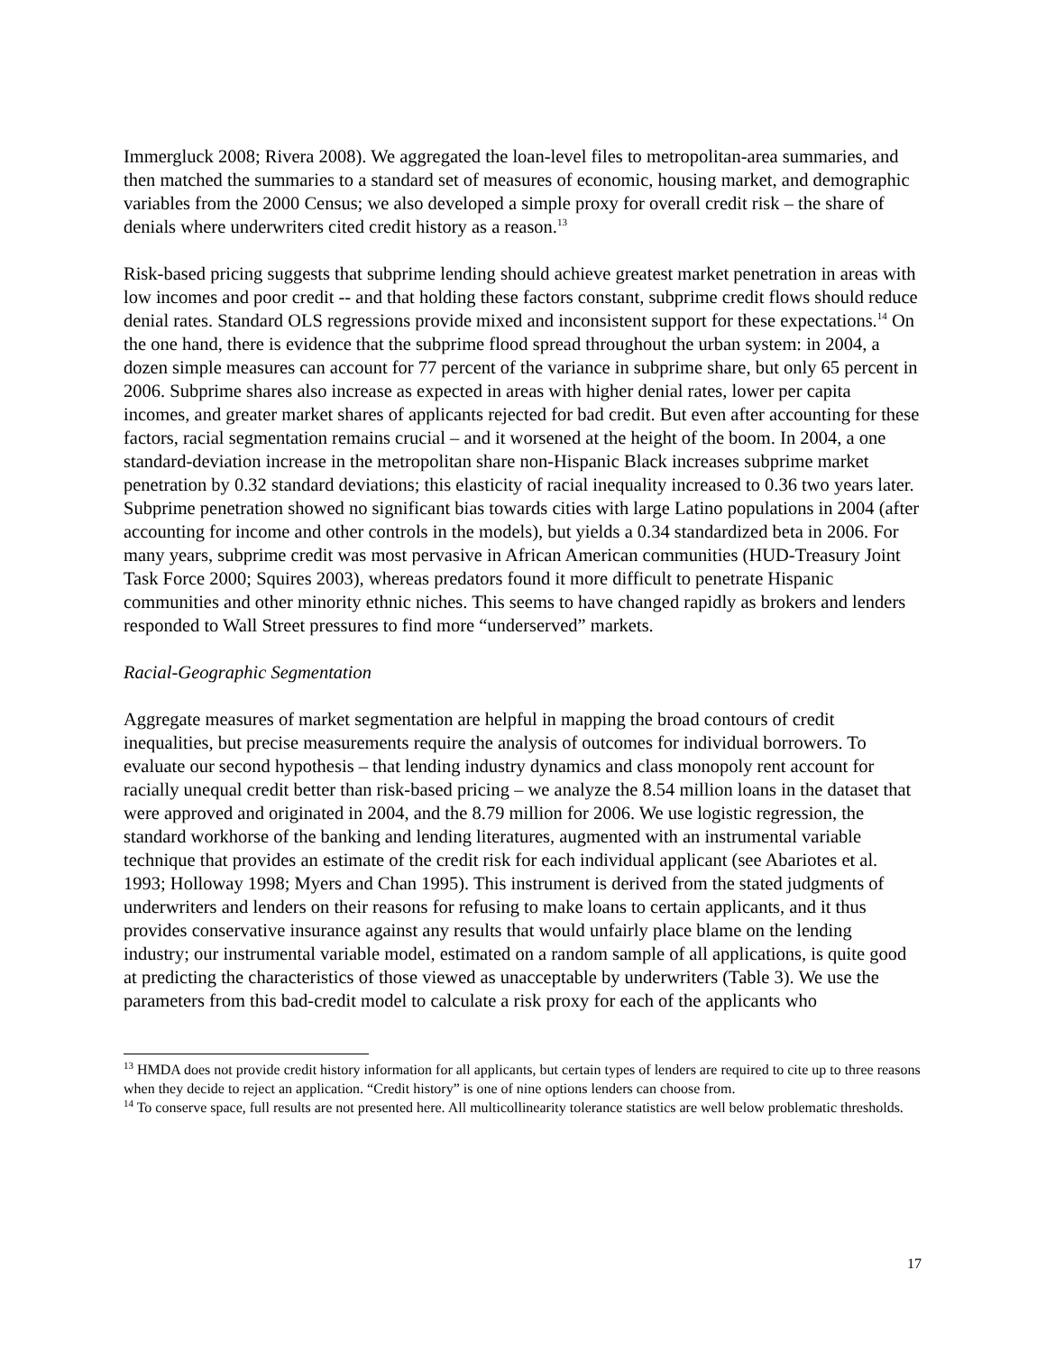Immergluck 2008; Rivera 2008). We aggregated the loan-level files to metropolitan-area summaries, and then matched the summaries to a standard set of measures of economic, housing market, and demographic variables from the 2000 Census; we also developed a simple proxy for overall credit risk – the share of denials where underwriters cited credit history as a reason.<sup>13</sup>
Risk-based pricing suggests that subprime lending should achieve greatest market penetration in areas with low incomes and poor credit -- and that holding these factors constant, subprime credit flows should reduce denial rates. Standard OLS regressions provide mixed and inconsistent support for these expectations.<sup>14</sup> On the one hand, there is evidence that the subprime flood spread throughout the urban system: in 2004, a dozen simple measures can account for 77 percent of the variance in subprime share, but only 65 percent in 2006. Subprime shares also increase as expected in areas with higher denial rates, lower per capita incomes, and greater market shares of applicants rejected for bad credit. But even after accounting for these factors, racial segmentation remains crucial – and it worsened at the height of the boom. In 2004, a one standard-deviation increase in the metropolitan share non-Hispanic Black increases subprime market penetration by 0.32 standard deviations; this elasticity of racial inequality increased to 0.36 two years later. Subprime penetration showed no significant bias towards cities with large Latino populations in 2004 (after accounting for income and other controls in the models), but yields a 0.34 standardized beta in 2006. For many years, subprime credit was most pervasive in African American communities (HUD-Treasury Joint Task Force 2000; Squires 2003), whereas predators found it more difficult to penetrate Hispanic communities and other minority ethnic niches. This seems to have changed rapidly as brokers and lenders responded to Wall Street pressures to find more “underserved” markets.
Racial-Geographic Segmentation
Aggregate measures of market segmentation are helpful in mapping the broad contours of credit inequalities, but precise measurements require the analysis of outcomes for individual borrowers. To evaluate our second hypothesis – that lending industry dynamics and class monopoly rent account for racially unequal credit better than risk-based pricing – we analyze the 8.54 million loans in the dataset that were approved and originated in 2004, and the 8.79 million for 2006. We use logistic regression, the standard workhorse of the banking and lending literatures, augmented with an instrumental variable technique that provides an estimate of the credit risk for each individual applicant (see Abariotes et al. 1993; Holloway 1998; Myers and Chan 1995). This instrument is derived from the stated judgments of underwriters and lenders on their reasons for refusing to make loans to certain applicants, and it thus provides conservative insurance against any results that would unfairly place blame on the lending industry; our instrumental variable model, estimated on a random sample of all applications, is quite good at predicting the characteristics of those viewed as unacceptable by underwriters (Table 3). We use the parameters from this bad-credit model to calculate a risk proxy for each of the applicants who
<sup>13</sup> HMDA does not provide credit history information for all applicants, but certain types of lenders are required to cite up to three reasons when they decide to reject an application. “Credit history” is one of nine options lenders can choose from.
<sup>14</sup> To conserve space, full results are not presented here. All multicollinearity tolerance statistics are well below problematic thresholds.
17